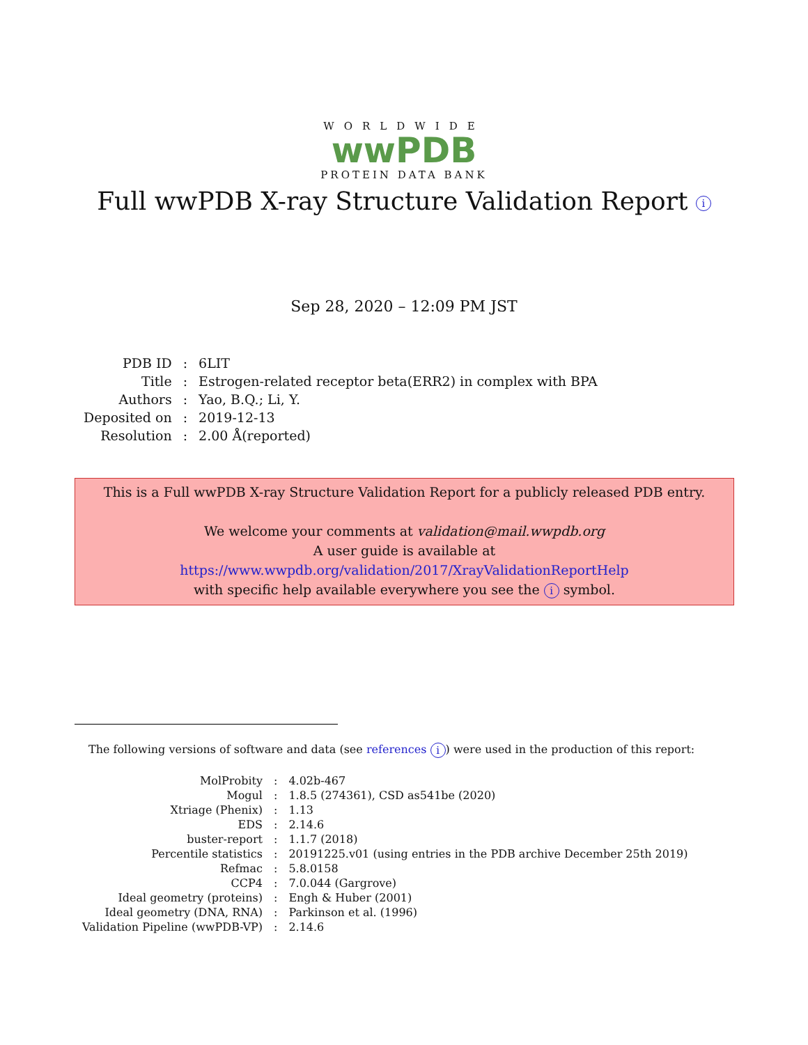WORLDWIDE
wwPDB
PROTEIN DATA BANK
Full wwPDB X-ray Structure Validation Report i
Sep 28, 2020 – 12:09 PM JST
| PDB ID | : | 6LIT |
| Title | : | Estrogen-related receptor beta(ERR2) in complex with BPA |
| Authors | : | Yao, B.Q.; Li, Y. |
| Deposited on | : | 2019-12-13 |
| Resolution | : | 2.00 Å(reported) |
This is a Full wwPDB X-ray Structure Validation Report for a publicly released PDB entry.
We welcome your comments at validation@mail.wwpdb.org
A user guide is available at
https://www.wwpdb.org/validation/2017/XrayValidationReportHelp
with specific help available everywhere you see the i symbol.
The following versions of software and data (see references i) were used in the production of this report:
| MolProbity | : | 4.02b-467 |
| Mogul | : | 1.8.5 (274361), CSD as541be (2020) |
| Xtriage (Phenix) | : | 1.13 |
| EDS | : | 2.14.6 |
| buster-report | : | 1.1.7 (2018) |
| Percentile statistics | : | 20191225.v01 (using entries in the PDB archive December 25th 2019) |
| Refmac | : | 5.8.0158 |
| CCP4 | : | 7.0.044 (Gargrove) |
| Ideal geometry (proteins) | : | Engh & Huber (2001) |
| Ideal geometry (DNA, RNA) | : | Parkinson et al. (1996) |
| Validation Pipeline (wwPDB-VP) | : | 2.14.6 |